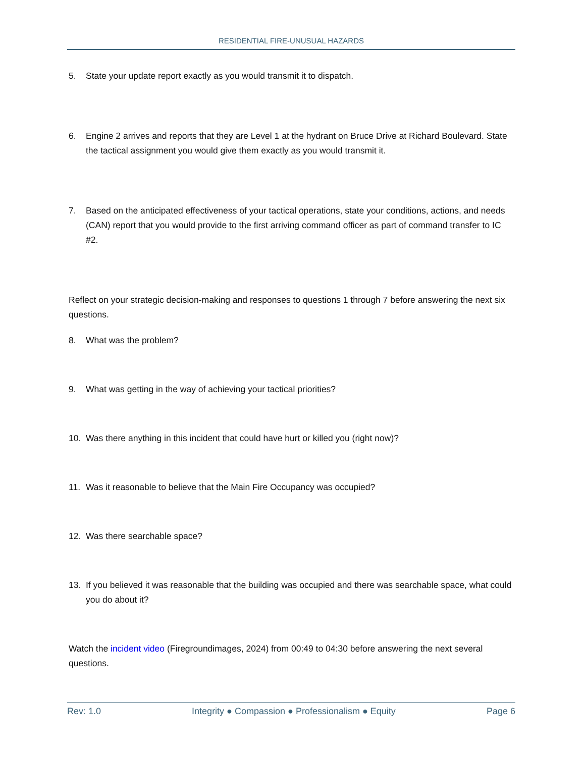RESIDENTIAL FIRE-UNUSUAL HAZARDS
5. State your update report exactly as you would transmit it to dispatch.
6. Engine 2 arrives and reports that they are Level 1 at the hydrant on Bruce Drive at Richard Boulevard. State the tactical assignment you would give them exactly as you would transmit it.
7. Based on the anticipated effectiveness of your tactical operations, state your conditions, actions, and needs (CAN) report that you would provide to the first arriving command officer as part of command transfer to IC #2.
Reflect on your strategic decision-making and responses to questions 1 through 7 before answering the next six questions.
8. What was the problem?
9. What was getting in the way of achieving your tactical priorities?
10. Was there anything in this incident that could have hurt or killed you (right now)?
11. Was it reasonable to believe that the Main Fire Occupancy was occupied?
12. Was there searchable space?
13. If you believed it was reasonable that the building was occupied and there was searchable space, what could you do about it?
Watch the incident video (Firegroundimages, 2024) from 00:49 to 04:30 before answering the next several questions.
Rev: 1.0 Integrity ● Compassion ● Professionalism ● Equity Page 6